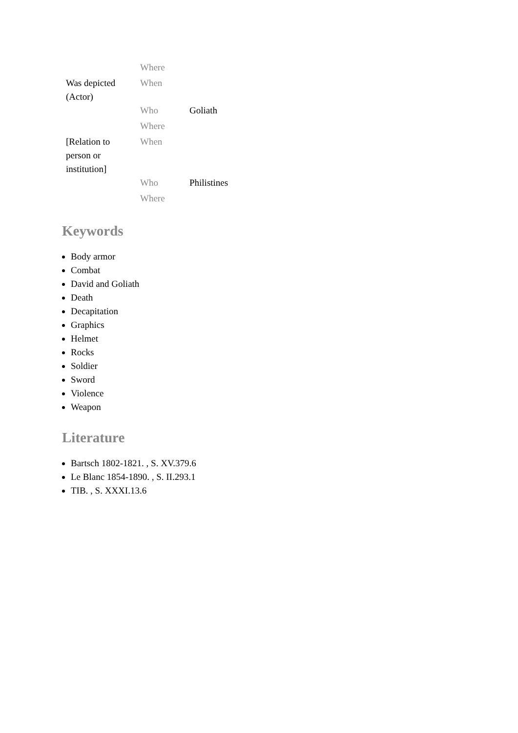| | Where | |
| Was depicted (Actor) | When | |
| | Who | Goliath |
| | Where | |
| [Relation to person or institution] | When | |
| | Who | Philistines |
| | Where | |
Keywords
Body armor
Combat
David and Goliath
Death
Decapitation
Graphics
Helmet
Rocks
Soldier
Sword
Violence
Weapon
Literature
Bartsch 1802-1821. , S. XV.379.6
Le Blanc 1854-1890. , S. II.293.1
TIB. , S. XXXI.13.6